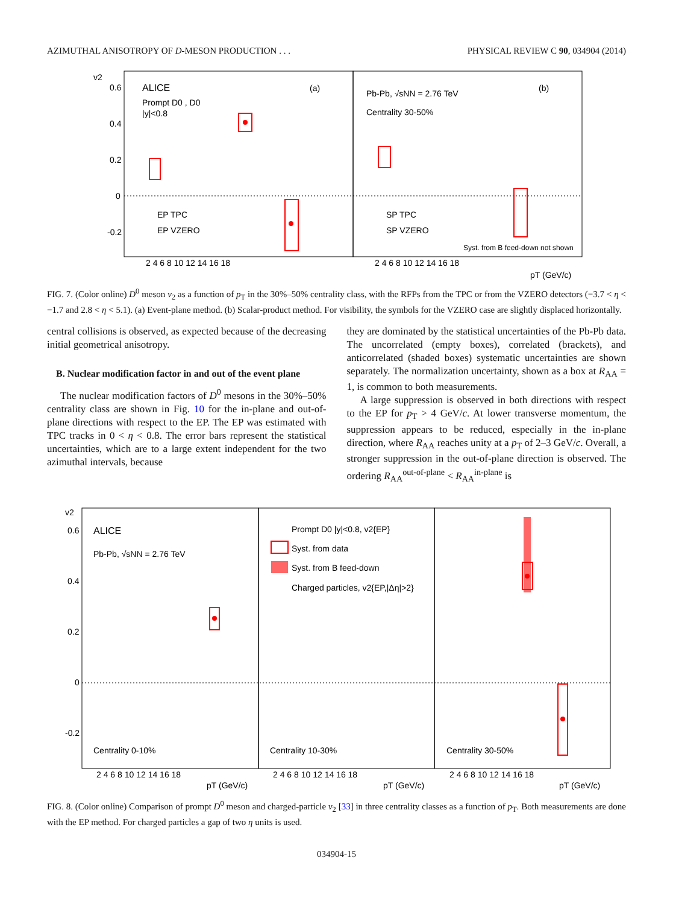AZIMUTHAL ANISOTROPY OF D-MESON PRODUCTION . . . PHYSICAL REVIEW C 90, 034904 (2014)
v2
0.6
0.4
0.2
0
-0.2
ALICE
(a)
Prompt D0 , D0
|y|<0.8
EP TPC
EP VZERO
Pb-Pb, √sNN = 2.76 TeV
(b)
Centrality 30-50%
SP TPC
SP VZERO
Syst. from B feed-down not shown
2 4 6 8 10 12 14 16 18
2 4 6 8 10 12 14 16 18
pT (GeV/c)
FIG. 7. (Color online) D<sup>0</sup> meson v<sub>2</sub> as a function of p<sub>T</sub> in the 30%–50% centrality class, with the RFPs from the TPC or from the VZERO detectors (−3.7 < η < −1.7 and 2.8 < η < 5.1). (a) Event-plane method. (b) Scalar-product method. For visibility, the symbols for the VZERO case are slightly displaced horizontally.
central collisions is observed, as expected because of the decreasing initial geometrical anisotropy.
B. Nuclear modification factor in and out of the event plane
The nuclear modification factors of D<sup>0</sup> mesons in the 30%–50% centrality class are shown in Fig. 10 for the in-plane and out-of-plane directions with respect to the EP. The EP was estimated with TPC tracks in 0 < η < 0.8. The error bars represent the statistical uncertainties, which are to a large extent independent for the two azimuthal intervals, because
they are dominated by the statistical uncertainties of the Pb-Pb data. The uncorrelated (empty boxes), correlated (brackets), and anticorrelated (shaded boxes) systematic uncertainties are shown separately. The normalization uncertainty, shown as a box at R<sub>AA</sub> = 1, is common to both measurements.
A large suppression is observed in both directions with respect to the EP for p<sub>T</sub> > 4 GeV/c. At lower transverse momentum, the suppression appears to be reduced, especially in the in-plane direction, where R<sub>AA</sub> reaches unity at a p<sub>T</sub> of 2–3 GeV/c. Overall, a stronger suppression in the out-of-plane direction is observed. The ordering R<sub>AA</sub><sup>out-of-plane</sup> < R<sub>AA</sub><sup>in-plane</sup> is
v2
0.6
0.4
0.2
0
-0.2
ALICE
Pb-Pb, √sNN = 2.76 TeV
Prompt D0 |y|<0.8, v2{EP}
Syst. from data
Syst. from B feed-down
Charged particles, v2{EP,|Δη|>2}
Centrality 0-10%
Centrality 10-30%
Centrality 30-50%
2 4 6 8 10 12 14 16 18
2 4 6 8 10 12 14 16 18
2 4 6 8 10 12 14 16 18
pT (GeV/c)
pT (GeV/c)
pT (GeV/c)
FIG. 8. (Color online) Comparison of prompt D<sup>0</sup> meson and charged-particle v<sub>2</sub> [33] in three centrality classes as a function of p<sub>T</sub>. Both measurements are done with the EP method. For charged particles a gap of two η units is used.
034904-15